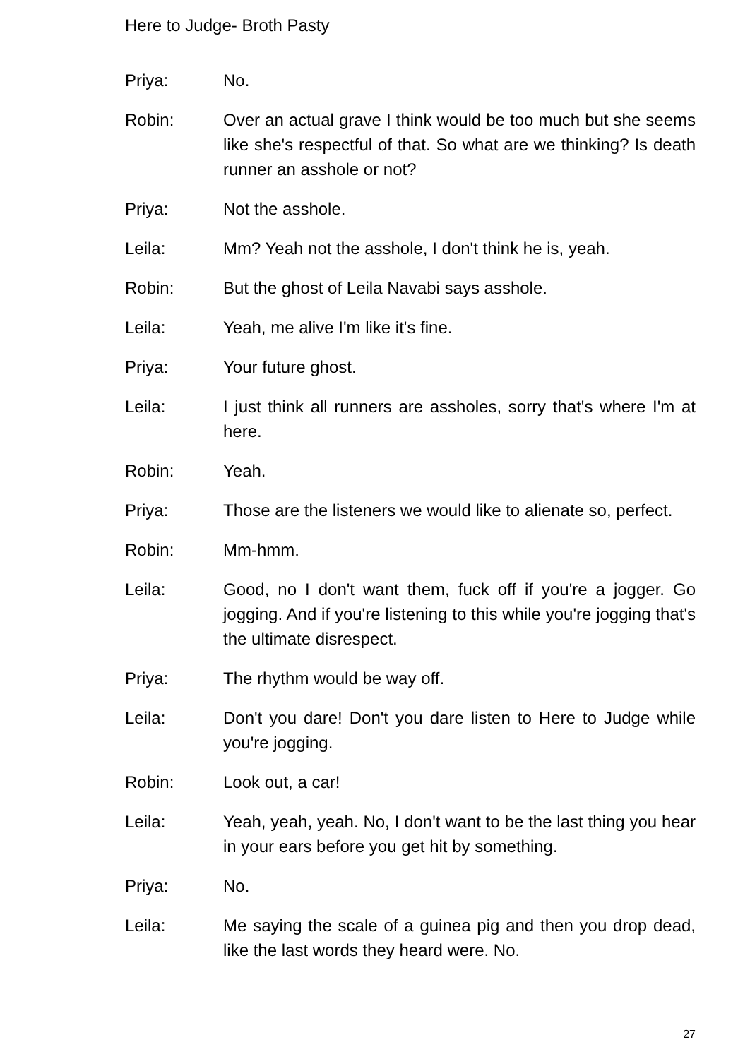Here to Judge- Broth Pasty
Priya: No.
Robin: Over an actual grave I think would be too much but she seems like she's respectful of that. So what are we thinking? Is death runner an asshole or not?
Priya: Not the asshole.
Leila: Mm? Yeah not the asshole, I don't think he is, yeah.
Robin: But the ghost of Leila Navabi says asshole.
Leila: Yeah, me alive I'm like it's fine.
Priya: Your future ghost.
Leila: I just think all runners are assholes, sorry that's where I'm at here.
Robin: Yeah.
Priya: Those are the listeners we would like to alienate so, perfect.
Robin: Mm-hmm.
Leila: Good, no I don't want them, fuck off if you're a jogger. Go jogging. And if you're listening to this while you're jogging that's the ultimate disrespect.
Priya: The rhythm would be way off.
Leila: Don't you dare! Don't you dare listen to Here to Judge while you're jogging.
Robin: Look out, a car!
Leila: Yeah, yeah, yeah. No, I don't want to be the last thing you hear in your ears before you get hit by something.
Priya: No.
Leila: Me saying the scale of a guinea pig and then you drop dead, like the last words they heard were. No.
27